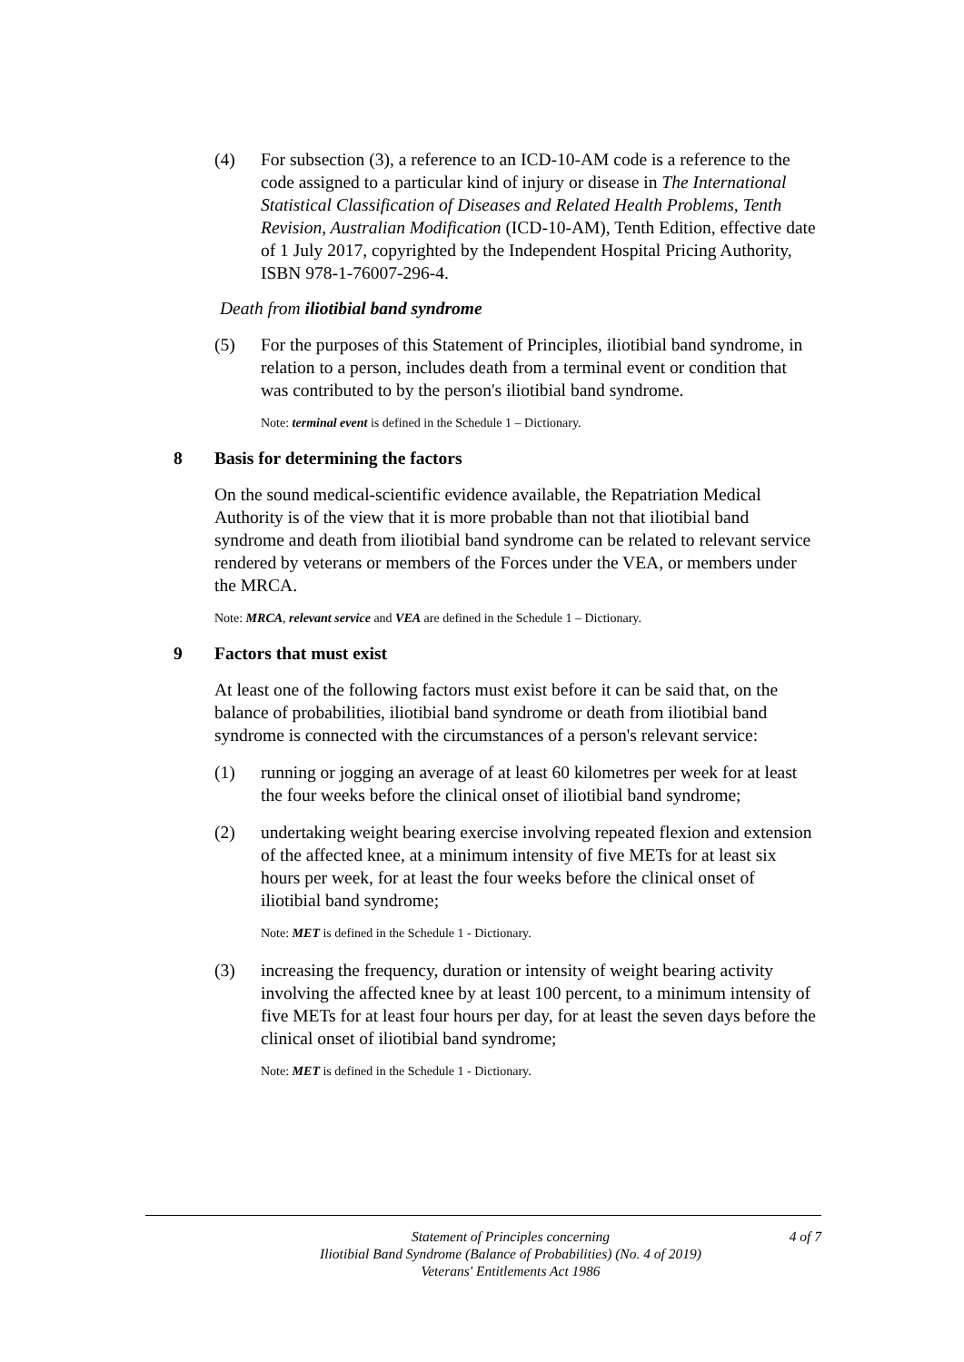(4) For subsection (3), a reference to an ICD-10-AM code is a reference to the code assigned to a particular kind of injury or disease in The International Statistical Classification of Diseases and Related Health Problems, Tenth Revision, Australian Modification (ICD-10-AM), Tenth Edition, effective date of 1 July 2017, copyrighted by the Independent Hospital Pricing Authority, ISBN 978-1-76007-296-4.
Death from iliotibial band syndrome
(5) For the purposes of this Statement of Principles, iliotibial band syndrome, in relation to a person, includes death from a terminal event or condition that was contributed to by the person's iliotibial band syndrome.
Note: terminal event is defined in the Schedule 1 – Dictionary.
8 Basis for determining the factors
On the sound medical-scientific evidence available, the Repatriation Medical Authority is of the view that it is more probable than not that iliotibial band syndrome and death from iliotibial band syndrome can be related to relevant service rendered by veterans or members of the Forces under the VEA, or members under the MRCA.
Note: MRCA, relevant service and VEA are defined in the Schedule 1 – Dictionary.
9 Factors that must exist
At least one of the following factors must exist before it can be said that, on the balance of probabilities, iliotibial band syndrome or death from iliotibial band syndrome is connected with the circumstances of a person's relevant service:
(1) running or jogging an average of at least 60 kilometres per week for at least the four weeks before the clinical onset of iliotibial band syndrome;
(2) undertaking weight bearing exercise involving repeated flexion and extension of the affected knee, at a minimum intensity of five METs for at least six hours per week, for at least the four weeks before the clinical onset of iliotibial band syndrome;
Note: MET is defined in the Schedule 1 - Dictionary.
(3) increasing the frequency, duration or intensity of weight bearing activity involving the affected knee by at least 100 percent, to a minimum intensity of five METs for at least four hours per day, for at least the seven days before the clinical onset of iliotibial band syndrome;
Note: MET is defined in the Schedule 1 - Dictionary.
Statement of Principles concerning
Iliotibial Band Syndrome (Balance of Probabilities) (No. 4 of 2019)
Veterans' Entitlements Act 1986
4 of 7